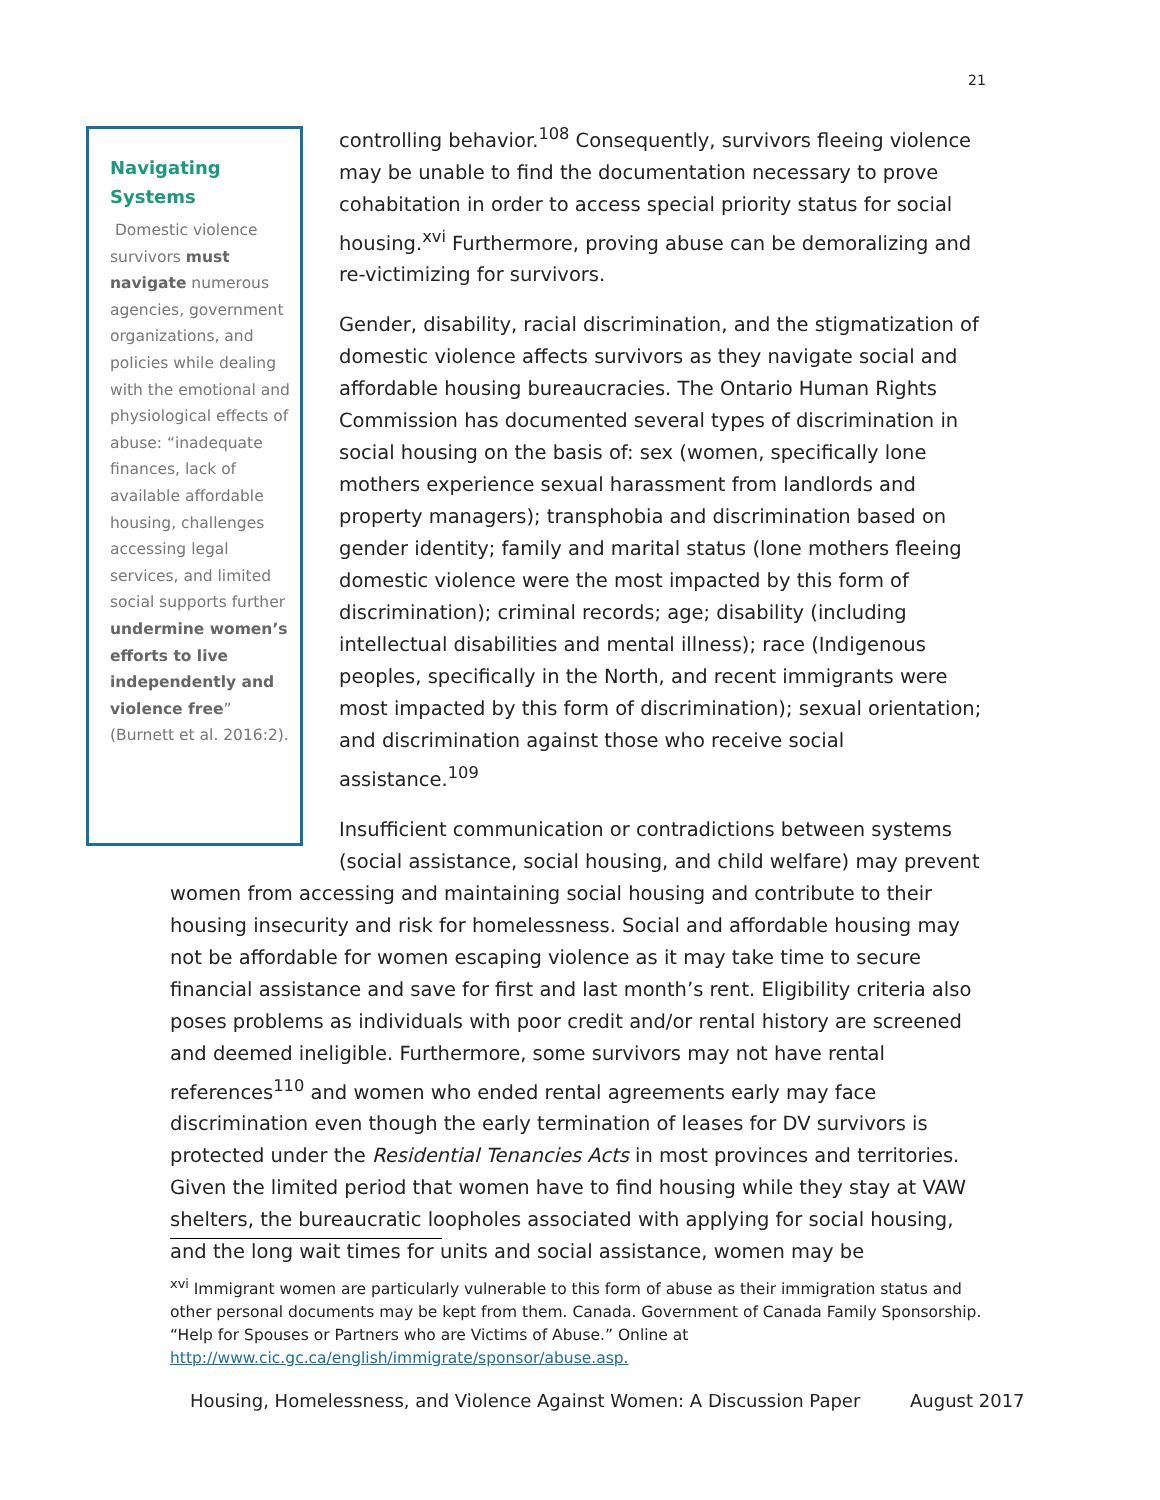21
Navigating Systems
Domestic violence survivors must navigate numerous agencies, government organizations, and policies while dealing with the emotional and physiological effects of abuse: “inadequate finances, lack of available affordable housing, challenges accessing legal services, and limited social supports further undermine women’s efforts to live independently and violence free” (Burnett et al. 2016:2).
controlling behavior.<sup>108</sup> Consequently, survivors fleeing violence may be unable to find the documentation necessary to prove cohabitation in order to access special priority status for social housing.<sup>xvi</sup> Furthermore, proving abuse can be demoralizing and re-victimizing for survivors.
Gender, disability, racial discrimination, and the stigmatization of domestic violence affects survivors as they navigate social and affordable housing bureaucracies. The Ontario Human Rights Commission has documented several types of discrimination in social housing on the basis of: sex (women, specifically lone mothers experience sexual harassment from landlords and property managers); transphobia and discrimination based on gender identity; family and marital status (lone mothers fleeing domestic violence were the most impacted by this form of discrimination); criminal records; age; disability (including intellectual disabilities and mental illness); race (Indigenous peoples, specifically in the North, and recent immigrants were most impacted by this form of discrimination); sexual orientation; and discrimination against those who receive social assistance.<sup>109</sup>
Insufficient communication or contradictions between systems (social assistance, social housing, and child welfare) may prevent women from accessing and maintaining social housing and contribute to their housing insecurity and risk for homelessness. Social and affordable housing may not be affordable for women escaping violence as it may take time to secure financial assistance and save for first and last month’s rent. Eligibility criteria also poses problems as individuals with poor credit and/or rental history are screened and deemed ineligible. Furthermore, some survivors may not have rental references<sup>110</sup> and women who ended rental agreements early may face discrimination even though the early termination of leases for DV survivors is protected under the Residential Tenancies Acts in most provinces and territories. Given the limited period that women have to find housing while they stay at VAW shelters, the bureaucratic loopholes associated with applying for social housing, and the long wait times for units and social assistance, women may be
<sup>xvi</sup> Immigrant women are particularly vulnerable to this form of abuse as their immigration status and other personal documents may be kept from them. Canada. Government of Canada Family Sponsorship. “Help for Spouses or Partners who are Victims of Abuse.” Online at http://www.cic.gc.ca/english/immigrate/sponsor/abuse.asp.
Housing, Homelessness, and Violence Against Women: A Discussion Paper August 2017